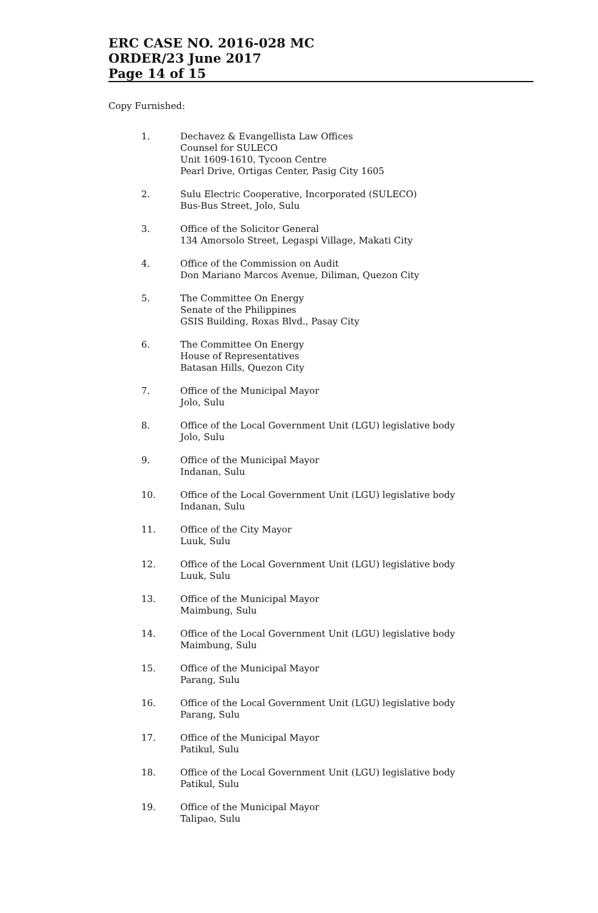ERC CASE NO. 2016-028 MC
ORDER/23 June 2017
Page 14 of 15
Copy Furnished:
1. Dechavez & Evangellista Law Offices
Counsel for SULECO
Unit 1609-1610, Tycoon Centre
Pearl Drive, Ortigas Center, Pasig City 1605
2. Sulu Electric Cooperative, Incorporated (SULECO)
Bus-Bus Street, Jolo, Sulu
3. Office of the Solicitor General
134 Amorsolo Street, Legaspi Village, Makati City
4. Office of the Commission on Audit
Don Mariano Marcos Avenue, Diliman, Quezon City
5. The Committee On Energy
Senate of the Philippines
GSIS Building, Roxas Blvd., Pasay City
6. The Committee On Energy
House of Representatives
Batasan Hills, Quezon City
7. Office of the Municipal Mayor
Jolo, Sulu
8. Office of the Local Government Unit (LGU) legislative body
Jolo, Sulu
9. Office of the Municipal Mayor
Indanan, Sulu
10. Office of the Local Government Unit (LGU) legislative body
Indanan, Sulu
11. Office of the City Mayor
Luuk, Sulu
12. Office of the Local Government Unit (LGU) legislative body
Luuk, Sulu
13. Office of the Municipal Mayor
Maimbung, Sulu
14. Office of the Local Government Unit (LGU) legislative body
Maimbung, Sulu
15. Office of the Municipal Mayor
Parang, Sulu
16. Office of the Local Government Unit (LGU) legislative body
Parang, Sulu
17. Office of the Municipal Mayor
Patikul, Sulu
18. Office of the Local Government Unit (LGU) legislative body
Patikul, Sulu
19. Office of the Municipal Mayor
Talipao, Sulu